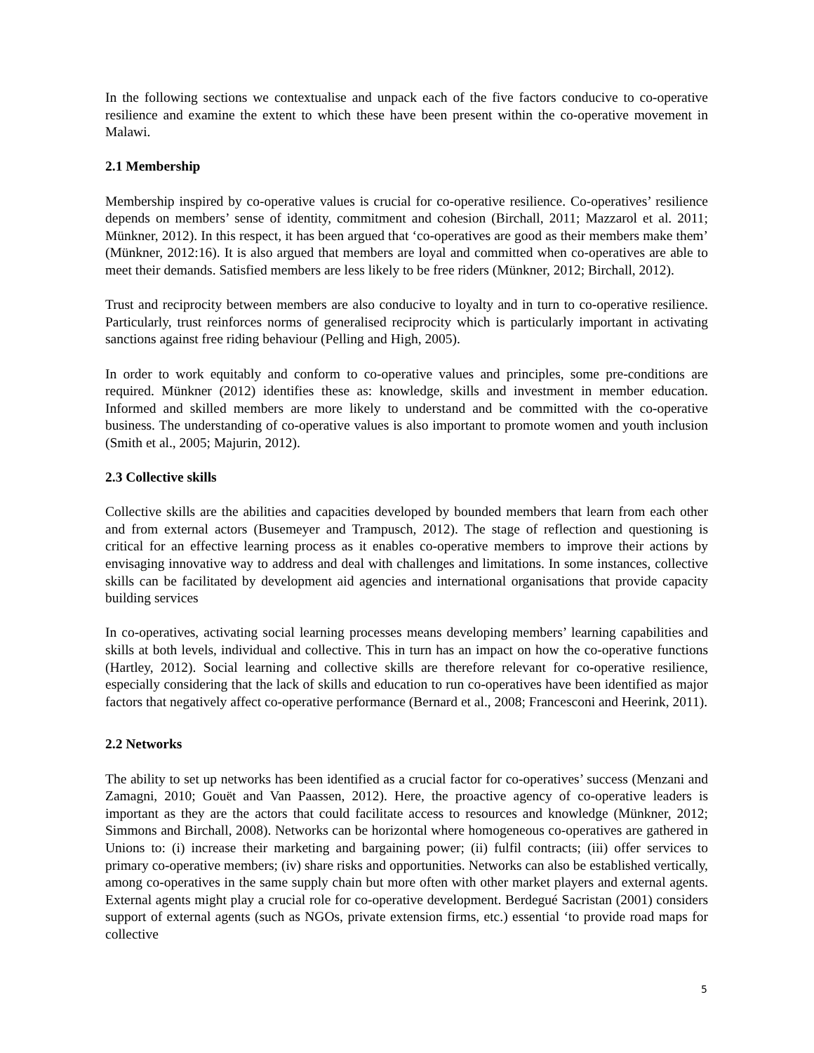In the following sections we contextualise and unpack each of the five factors conducive to co-operative resilience and examine the extent to which these have been present within the co-operative movement in Malawi.
2.1 Membership
Membership inspired by co-operative values is crucial for co-operative resilience. Co-operatives’ resilience depends on members’ sense of identity, commitment and cohesion (Birchall, 2011; Mazzarol et al. 2011; Münkner, 2012). In this respect, it has been argued that ‘co-operatives are good as their members make them’ (Münkner, 2012:16). It is also argued that members are loyal and committed when co-operatives are able to meet their demands. Satisfied members are less likely to be free riders (Münkner, 2012; Birchall, 2012).
Trust and reciprocity between members are also conducive to loyalty and in turn to co-operative resilience. Particularly, trust reinforces norms of generalised reciprocity which is particularly important in activating sanctions against free riding behaviour (Pelling and High, 2005).
In order to work equitably and conform to co-operative values and principles, some pre-conditions are required. Münkner (2012) identifies these as: knowledge, skills and investment in member education. Informed and skilled members are more likely to understand and be committed with the co-operative business. The understanding of co-operative values is also important to promote women and youth inclusion (Smith et al., 2005; Majurin, 2012).
2.3 Collective skills
Collective skills are the abilities and capacities developed by bounded members that learn from each other and from external actors (Busemeyer and Trampusch, 2012). The stage of reflection and questioning is critical for an effective learning process as it enables co-operative members to improve their actions by envisaging innovative way to address and deal with challenges and limitations. In some instances, collective skills can be facilitated by development aid agencies and international organisations that provide capacity building services
In co-operatives, activating social learning processes means developing members’ learning capabilities and skills at both levels, individual and collective. This in turn has an impact on how the co-operative functions (Hartley, 2012). Social learning and collective skills are therefore relevant for co-operative resilience, especially considering that the lack of skills and education to run co-operatives have been identified as major factors that negatively affect co-operative performance (Bernard et al., 2008; Francesconi and Heerink, 2011).
2.2 Networks
The ability to set up networks has been identified as a crucial factor for co-operatives’ success (Menzani and Zamagni, 2010; Gouët and Van Paassen, 2012). Here, the proactive agency of co-operative leaders is important as they are the actors that could facilitate access to resources and knowledge (Münkner, 2012; Simmons and Birchall, 2008). Networks can be horizontal where homogeneous co-operatives are gathered in Unions to: (i) increase their marketing and bargaining power; (ii) fulfil contracts; (iii) offer services to primary co-operative members; (iv) share risks and opportunities. Networks can also be established vertically, among co-operatives in the same supply chain but more often with other market players and external agents. External agents might play a crucial role for co-operative development. Berdegué Sacristan (2001) considers support of external agents (such as NGOs, private extension firms, etc.) essential ‘to provide road maps for collective
5